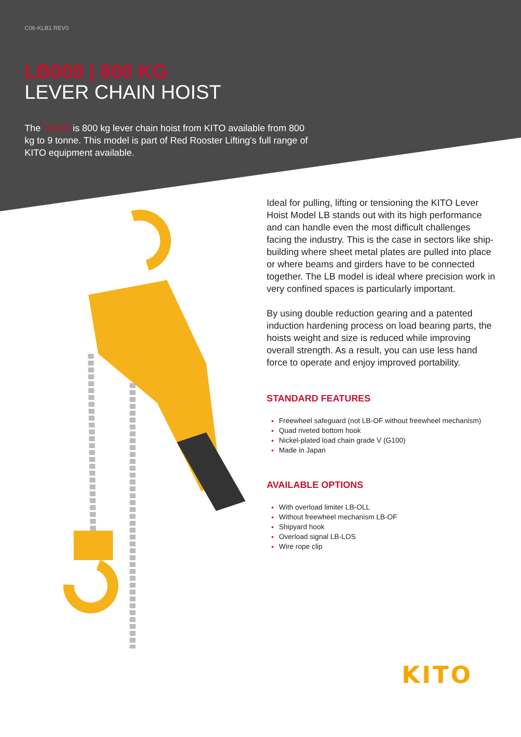C06-KLB1 REV0
LB008 | 800 KG
LEVER CHAIN HOIST
The LB008 is 800 kg lever chain hoist from KITO available from 800 kg to 9 tonne. This model is part of Red Rooster Lifting's full range of KITO equipment available.
Ideal for pulling, lifting or tensioning the KITO Lever Hoist Model LB stands out with its high performance and can handle even the most difficult challenges facing the industry. This is the case in sectors like ship-building where sheet metal plates are pulled into place or where beams and girders have to be connected together. The LB model is ideal where precision work in very confined spaces is particularly important.
By using double reduction gearing and a patented induction hardening process on load bearing parts, the hoists weight and size is reduced while improving overall strength. As a result, you can use less hand force to operate and enjoy improved portability.
STANDARD FEATURES
Freewheel safeguard (not LB-OF without freewheel mechanism)
Quad riveted bottom hook
Nickel-plated load chain grade V (G100)
Made in Japan
AVAILABLE OPTIONS
With overload limiter LB-OLL
Without freewheel mechanism LB-OF
Shipyard hook
Overload signal LB-LOS
Wire rope clip
KITO